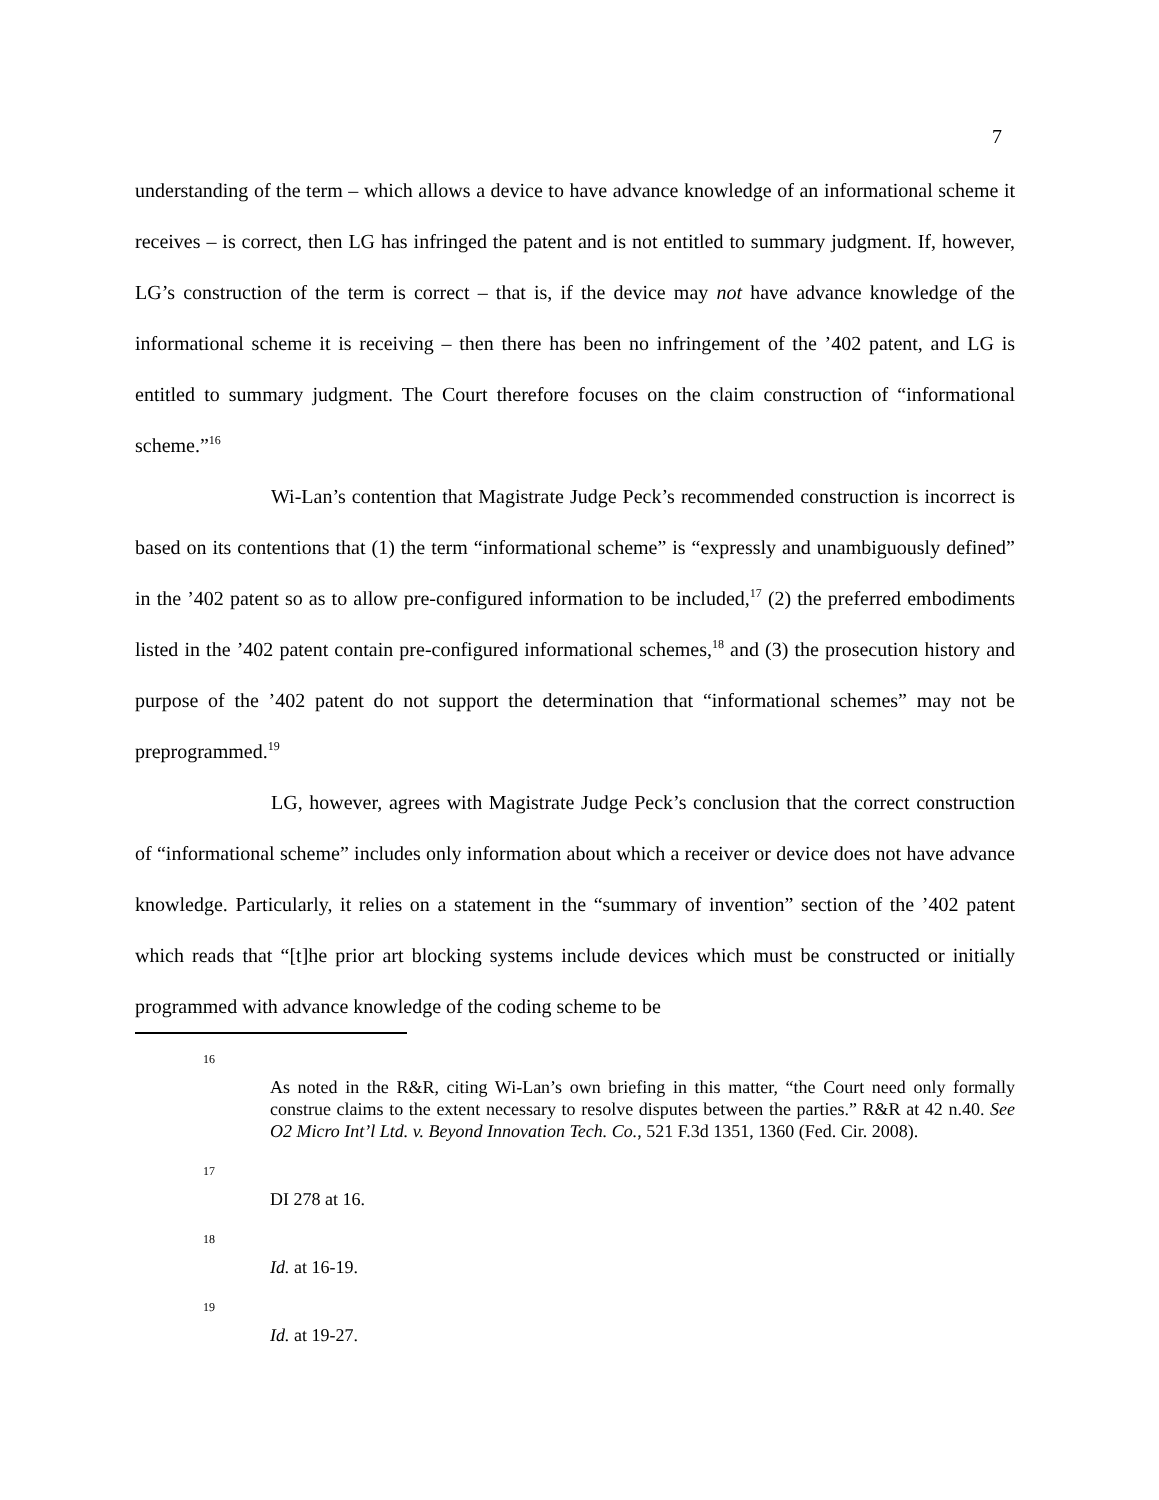7
understanding of the term – which allows a device to have advance knowledge of an informational scheme it receives – is correct, then LG has infringed the patent and is not entitled to summary judgment. If, however, LG’s construction of the term is correct – that is, if the device may not have advance knowledge of the informational scheme it is receiving – then there has been no infringement of the ’402 patent, and LG is entitled to summary judgment. The Court therefore focuses on the claim construction of “informational scheme.”<sup>16</sup>
Wi-Lan’s contention that Magistrate Judge Peck’s recommended construction is incorrect is based on its contentions that (1) the term “informational scheme” is “expressly and unambiguously defined” in the ’402 patent so as to allow pre-configured information to be included,<sup>17</sup> (2) the preferred embodiments listed in the ’402 patent contain pre-configured informational schemes,<sup>18</sup> and (3) the prosecution history and purpose of the ’402 patent do not support the determination that “informational schemes” may not be preprogrammed.<sup>19</sup>
LG, however, agrees with Magistrate Judge Peck’s conclusion that the correct construction of “informational scheme” includes only information about which a receiver or device does not have advance knowledge. Particularly, it relies on a statement in the “summary of invention” section of the ’402 patent which reads that “[t]he prior art blocking systems include devices which must be constructed or initially programmed with advance knowledge of the coding scheme to be
16
As noted in the R&R, citing Wi-Lan’s own briefing in this matter, “the Court need only formally construe claims to the extent necessary to resolve disputes between the parties.” R&R at 42 n.40. See O2 Micro Int’l Ltd. v. Beyond Innovation Tech. Co., 521 F.3d 1351, 1360 (Fed. Cir. 2008).
17
DI 278 at 16.
18
Id. at 16-19.
19
Id. at 19-27.